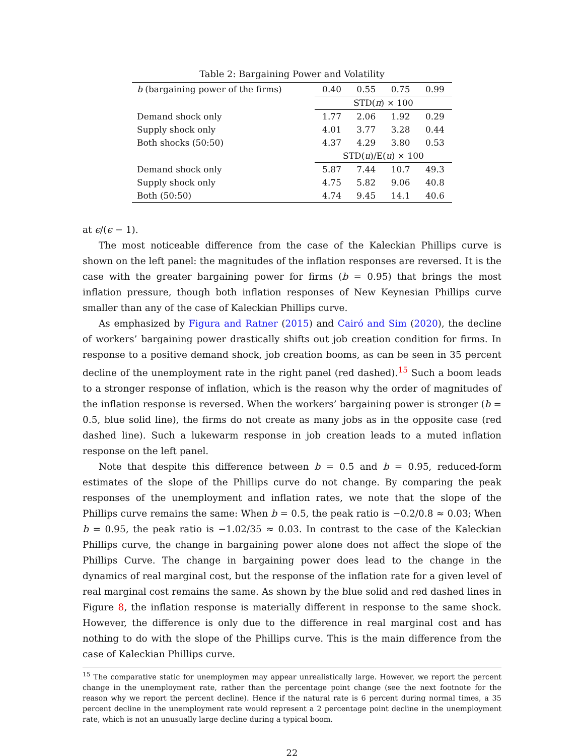Table 2: Bargaining Power and Volatility
| b (bargaining power of the firms) | 0.40 | 0.55 | 0.75 | 0.99 |
| --- | --- | --- | --- | --- |
| | STD( π ) × 100 | | | |
| Demand shock only | 1.77 | 2.06 | 1.92 | 0.29 |
| Supply shock only | 4.01 | 3.77 | 3.28 | 0.44 |
| Both shocks (50:50) | 4.37 | 4.29 | 3.80 | 0.53 |
| | STD( u )/E( u ) × 100 | | | |
| Demand shock only | 5.87 | 7.44 | 10.7 | 49.3 |
| Supply shock only | 4.75 | 5.82 | 9.06 | 40.8 |
| Both (50:50) | 4.74 | 9.45 | 14.1 | 40.6 |
at ϵ/(ϵ − 1).
The most noticeable difference from the case of the Kaleckian Phillips curve is shown on the left panel: the magnitudes of the inflation responses are reversed. It is the case with the greater bargaining power for firms (b = 0.95) that brings the most inflation pressure, though both inflation responses of New Keynesian Phillips curve smaller than any of the case of Kaleckian Phillips curve.
As emphasized by Figura and Ratner (2015) and Cairó and Sim (2020), the decline of workers’ bargaining power drastically shifts out job creation condition for firms. In response to a positive demand shock, job creation booms, as can be seen in 35 percent decline of the unemployment rate in the right panel (red dashed).<sup>15</sup> Such a boom leads to a stronger response of inflation, which is the reason why the order of magnitudes of the inflation response is reversed. When the workers’ bargaining power is stronger (b = 0.5, blue solid line), the firms do not create as many jobs as in the opposite case (red dashed line). Such a lukewarm response in job creation leads to a muted inflation response on the left panel.
Note that despite this difference between b = 0.5 and b = 0.95, reduced-form estimates of the slope of the Phillips curve do not change. By comparing the peak responses of the unemployment and inflation rates, we note that the slope of the Phillips curve remains the same: When b = 0.5, the peak ratio is −0.2/0.8 ≈ 0.03; When b = 0.95, the peak ratio is −1.02/35 ≈ 0.03. In contrast to the case of the Kaleckian Phillips curve, the change in bargaining power alone does not affect the slope of the Phillips Curve. The change in bargaining power does lead to the change in the dynamics of real marginal cost, but the response of the inflation rate for a given level of real marginal cost remains the same. As shown by the blue solid and red dashed lines in Figure 8, the inflation response is materially different in response to the same shock. However, the difference is only due to the difference in real marginal cost and has nothing to do with the slope of the Phillips curve. This is the main difference from the case of Kaleckian Phillips curve.
<sup>15</sup> The comparative static for unemploymen may appear unrealistically large. However, we report the percent change in the unemployment rate, rather than the percentage point change (see the next footnote for the reason why we report the percent decline). Hence if the natural rate is 6 percent during normal times, a 35 percent decline in the unemployment rate would represent a 2 percentage point decline in the unemployment rate, which is not an unusually large decline during a typical boom.
22